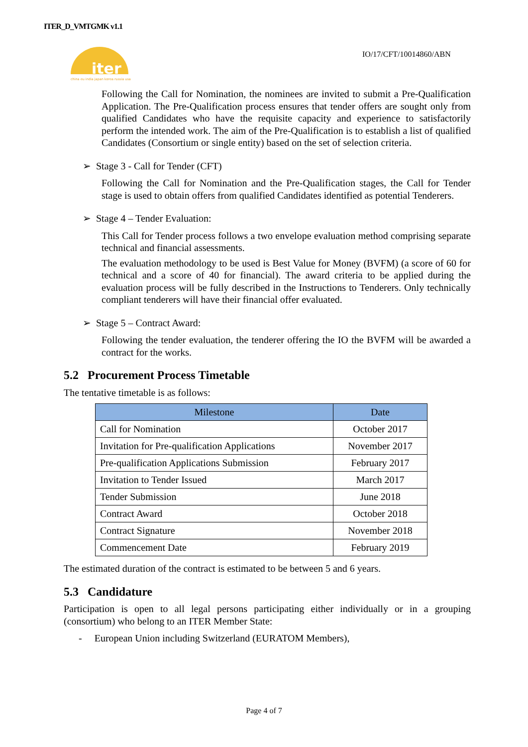ITER_D_VMTGMK v1.1
iter
china eu india japan korea russia usa
IO/17/CFT/10014860/ABN
Following the Call for Nomination, the nominees are invited to submit a Pre-Qualification Application. The Pre-Qualification process ensures that tender offers are sought only from qualified Candidates who have the requisite capacity and experience to satisfactorily perform the intended work. The aim of the Pre-Qualification is to establish a list of qualified Candidates (Consortium or single entity) based on the set of selection criteria.
➢ Stage 3 - Call for Tender (CFT)
Following the Call for Nomination and the Pre-Qualification stages, the Call for Tender stage is used to obtain offers from qualified Candidates identified as potential Tenderers.
➢ Stage 4 – Tender Evaluation:
This Call for Tender process follows a two envelope evaluation method comprising separate technical and financial assessments.
The evaluation methodology to be used is Best Value for Money (BVFM) (a score of 60 for technical and a score of 40 for financial). The award criteria to be applied during the evaluation process will be fully described in the Instructions to Tenderers. Only technically compliant tenderers will have their financial offer evaluated.
➢ Stage 5 – Contract Award:
Following the tender evaluation, the tenderer offering the IO the BVFM will be awarded a contract for the works.
5.2 Procurement Process Timetable
The tentative timetable is as follows:
| Milestone | Date |
| --- | --- |
| Call for Nomination | October 2017 |
| Invitation for Pre-qualification Applications | November 2017 |
| Pre-qualification Applications Submission | February 2017 |
| Invitation to Tender Issued | March 2017 |
| Tender Submission | June 2018 |
| Contract Award | October 2018 |
| Contract Signature | November 2018 |
| Commencement Date | February 2019 |
The estimated duration of the contract is estimated to be between 5 and 6 years.
5.3 Candidature
Participation is open to all legal persons participating either individually or in a grouping (consortium) who belong to an ITER Member State:
- European Union including Switzerland (EURATOM Members),
Page 4 of 7